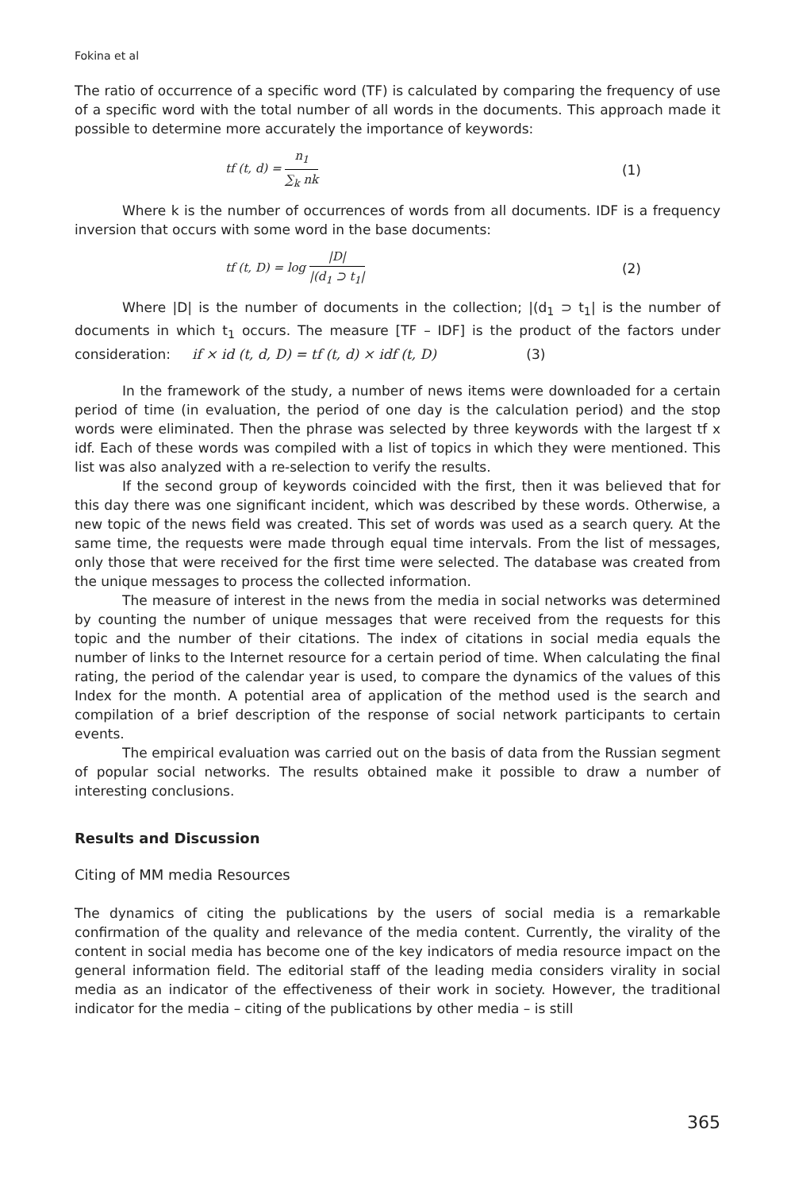Fokina et al
The ratio of occurrence of a specific word (TF) is calculated by comparing the frequency of use of a specific word with the total number of all words in the documents. This approach made it possible to determine more accurately the importance of keywords:
tf (t, d) =
n<sub>1</sub>
∑<sub>k</sub> nk
(1)
Where k is the number of occurrences of words from all documents. IDF is a frequency inversion that occurs with some word in the base documents:
tf (t, D) = log
|D|
|(d<sub>1</sub> ⊃ t<sub>1</sub>|
(2)
Where |D| is the number of documents in the collection; |(d<sub>1</sub> ⊃ t<sub>1</sub>| is the number of documents in which t<sub>1</sub> occurs. The measure [TF – IDF] is the product of the factors under consideration: if × id (t, d, D) = tf (t, d) × idf (t, D) (3)
In the framework of the study, a number of news items were downloaded for a certain period of time (in evaluation, the period of one day is the calculation period) and the stop words were eliminated. Then the phrase was selected by three keywords with the largest tf x idf. Each of these words was compiled with a list of topics in which they were mentioned. This list was also analyzed with a re-selection to verify the results.
If the second group of keywords coincided with the first, then it was believed that for this day there was one significant incident, which was described by these words. Otherwise, a new topic of the news field was created. This set of words was used as a search query. At the same time, the requests were made through equal time intervals. From the list of messages, only those that were received for the first time were selected. The database was created from the unique messages to process the collected information.
The measure of interest in the news from the media in social networks was determined by counting the number of unique messages that were received from the requests for this topic and the number of their citations. The index of citations in social media equals the number of links to the Internet resource for a certain period of time. When calculating the final rating, the period of the calendar year is used, to compare the dynamics of the values of this Index for the month. A potential area of application of the method used is the search and compilation of a brief description of the response of social network participants to certain events.
The empirical evaluation was carried out on the basis of data from the Russian segment of popular social networks. The results obtained make it possible to draw a number of interesting conclusions.
Results and Discussion
Citing of MM media Resources
The dynamics of citing the publications by the users of social media is a remarkable confirmation of the quality and relevance of the media content. Currently, the virality of the content in social media has become one of the key indicators of media resource impact on the general information field. The editorial staff of the leading media considers virality in social media as an indicator of the effectiveness of their work in society. However, the traditional indicator for the media – citing of the publications by other media – is still
365